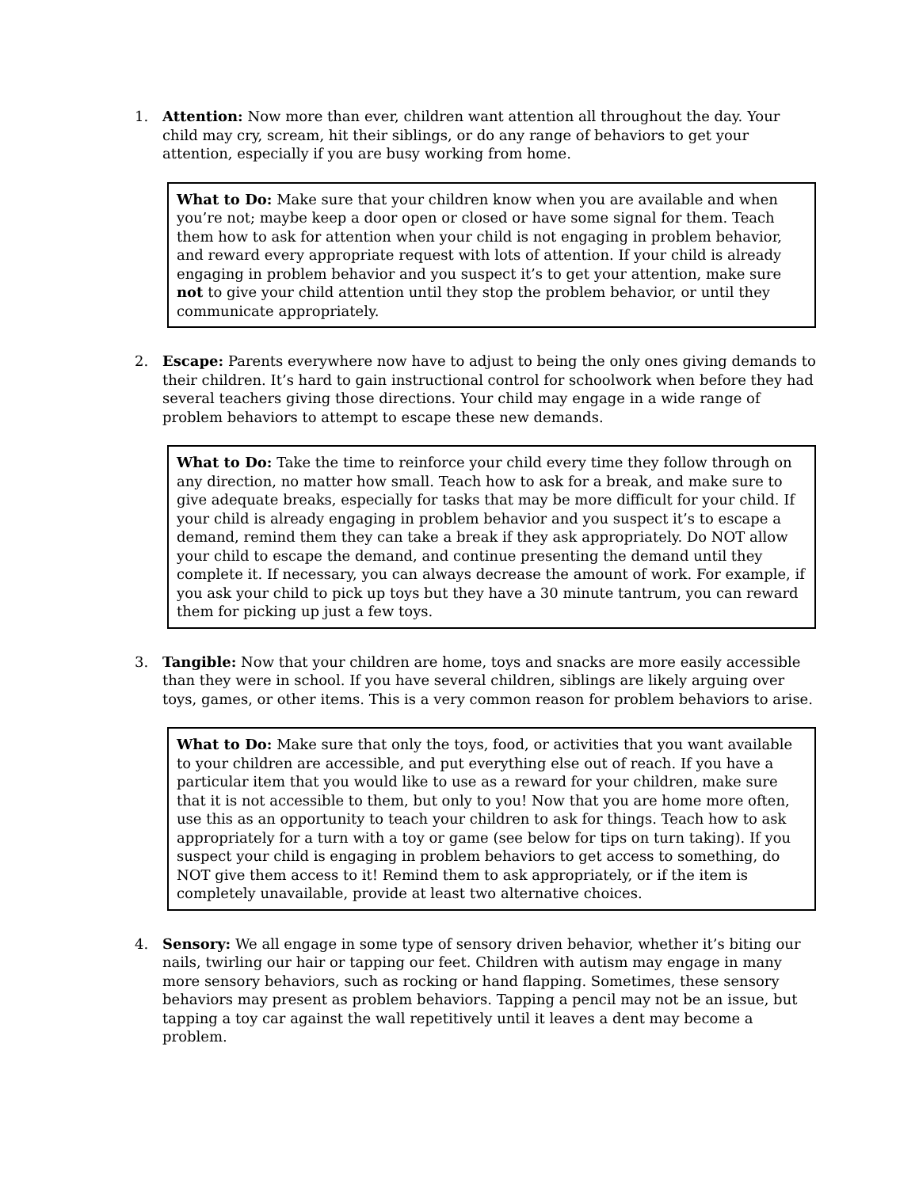1. Attention: Now more than ever, children want attention all throughout the day. Your child may cry, scream, hit their siblings, or do any range of behaviors to get your attention, especially if you are busy working from home.
What to Do: Make sure that your children know when you are available and when you’re not; maybe keep a door open or closed or have some signal for them. Teach them how to ask for attention when your child is not engaging in problem behavior, and reward every appropriate request with lots of attention. If your child is already engaging in problem behavior and you suspect it’s to get your attention, make sure not to give your child attention until they stop the problem behavior, or until they communicate appropriately.
2. Escape: Parents everywhere now have to adjust to being the only ones giving demands to their children. It’s hard to gain instructional control for schoolwork when before they had several teachers giving those directions. Your child may engage in a wide range of problem behaviors to attempt to escape these new demands.
What to Do: Take the time to reinforce your child every time they follow through on any direction, no matter how small. Teach how to ask for a break, and make sure to give adequate breaks, especially for tasks that may be more difficult for your child. If your child is already engaging in problem behavior and you suspect it’s to escape a demand, remind them they can take a break if they ask appropriately. Do NOT allow your child to escape the demand, and continue presenting the demand until they complete it. If necessary, you can always decrease the amount of work. For example, if you ask your child to pick up toys but they have a 30 minute tantrum, you can reward them for picking up just a few toys.
3. Tangible: Now that your children are home, toys and snacks are more easily accessible than they were in school. If you have several children, siblings are likely arguing over toys, games, or other items. This is a very common reason for problem behaviors to arise.
What to Do: Make sure that only the toys, food, or activities that you want available to your children are accessible, and put everything else out of reach. If you have a particular item that you would like to use as a reward for your children, make sure that it is not accessible to them, but only to you! Now that you are home more often, use this as an opportunity to teach your children to ask for things. Teach how to ask appropriately for a turn with a toy or game (see below for tips on turn taking). If you suspect your child is engaging in problem behaviors to get access to something, do NOT give them access to it! Remind them to ask appropriately, or if the item is completely unavailable, provide at least two alternative choices.
4. Sensory: We all engage in some type of sensory driven behavior, whether it’s biting our nails, twirling our hair or tapping our feet. Children with autism may engage in many more sensory behaviors, such as rocking or hand flapping. Sometimes, these sensory behaviors may present as problem behaviors. Tapping a pencil may not be an issue, but tapping a toy car against the wall repetitively until it leaves a dent may become a problem.